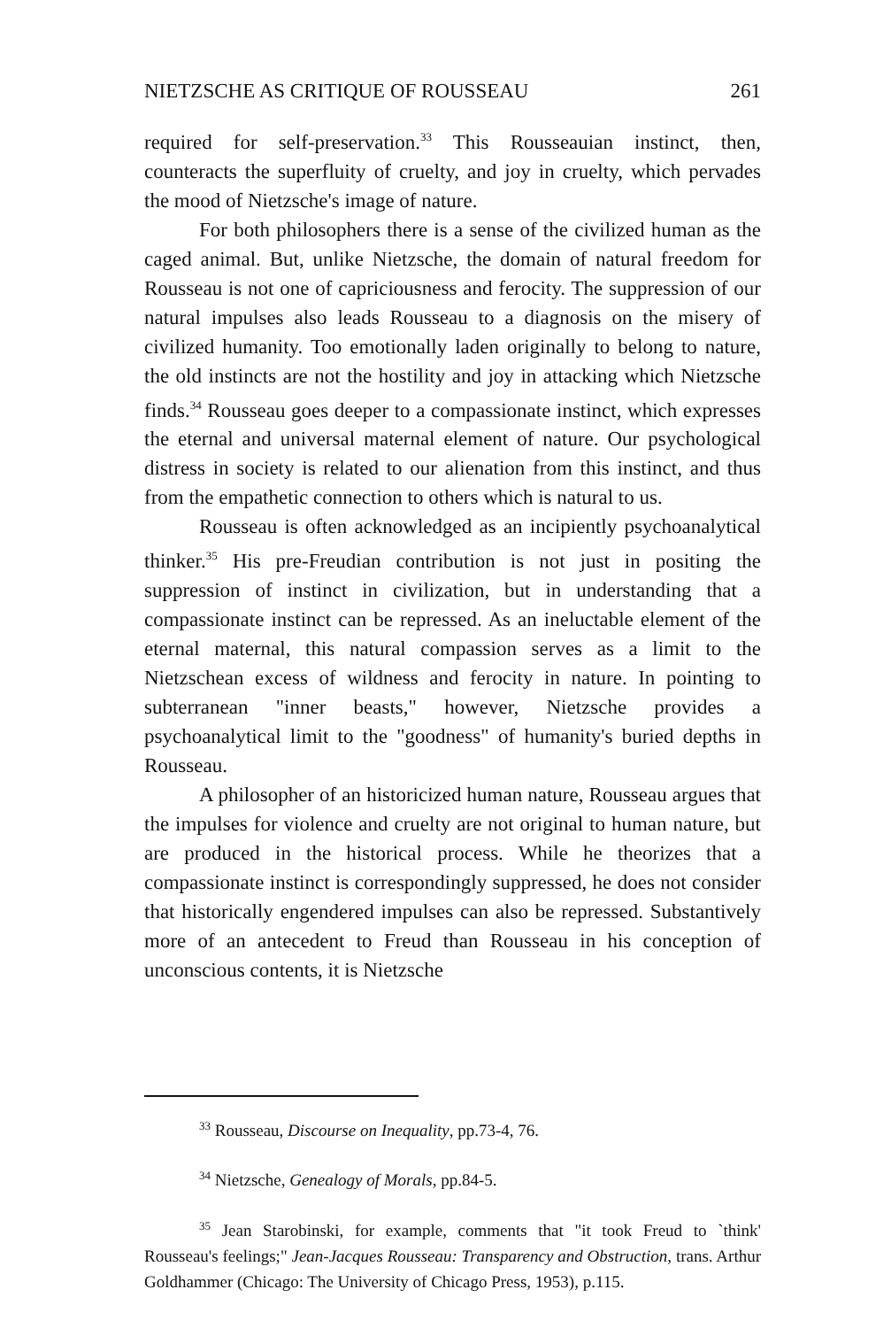NIETZSCHE AS CRITIQUE OF ROUSSEAU 261
required for self-preservation.<sup>33</sup> This Rousseauian instinct, then, counteracts the superfluity of cruelty, and joy in cruelty, which pervades the mood of Nietzsche's image of nature.
For both philosophers there is a sense of the civilized human as the caged animal. But, unlike Nietzsche, the domain of natural freedom for Rousseau is not one of capriciousness and ferocity. The suppression of our natural impulses also leads Rousseau to a diagnosis on the misery of civilized humanity. Too emotionally laden originally to belong to nature, the old instincts are not the hostility and joy in attacking which Nietzsche finds.<sup>34</sup> Rousseau goes deeper to a compassionate instinct, which expresses the eternal and universal maternal element of nature. Our psychological distress in society is related to our alienation from this instinct, and thus from the empathetic connection to others which is natural to us.
Rousseau is often acknowledged as an incipiently psychoanalytical thinker.<sup>35</sup> His pre-Freudian contribution is not just in positing the suppression of instinct in civilization, but in understanding that a compassionate instinct can be repressed. As an ineluctable element of the eternal maternal, this natural compassion serves as a limit to the Nietzschean excess of wildness and ferocity in nature. In pointing to subterranean "inner beasts," however, Nietzsche provides a psychoanalytical limit to the "goodness" of humanity's buried depths in Rousseau.
A philosopher of an historicized human nature, Rousseau argues that the impulses for violence and cruelty are not original to human nature, but are produced in the historical process. While he theorizes that a compassionate instinct is correspondingly suppressed, he does not consider that historically engendered impulses can also be repressed. Substantively more of an antecedent to Freud than Rousseau in his conception of unconscious contents, it is Nietzsche
<sup>33</sup> Rousseau, Discourse on Inequality, pp.73-4, 76.
<sup>34</sup> Nietzsche, Genealogy of Morals, pp.84-5.
<sup>35</sup> Jean Starobinski, for example, comments that "it took Freud to `think' Rousseau's feelings;" Jean-Jacques Rousseau: Transparency and Obstruction, trans. Arthur Goldhammer (Chicago: The University of Chicago Press, 1953), p.115.